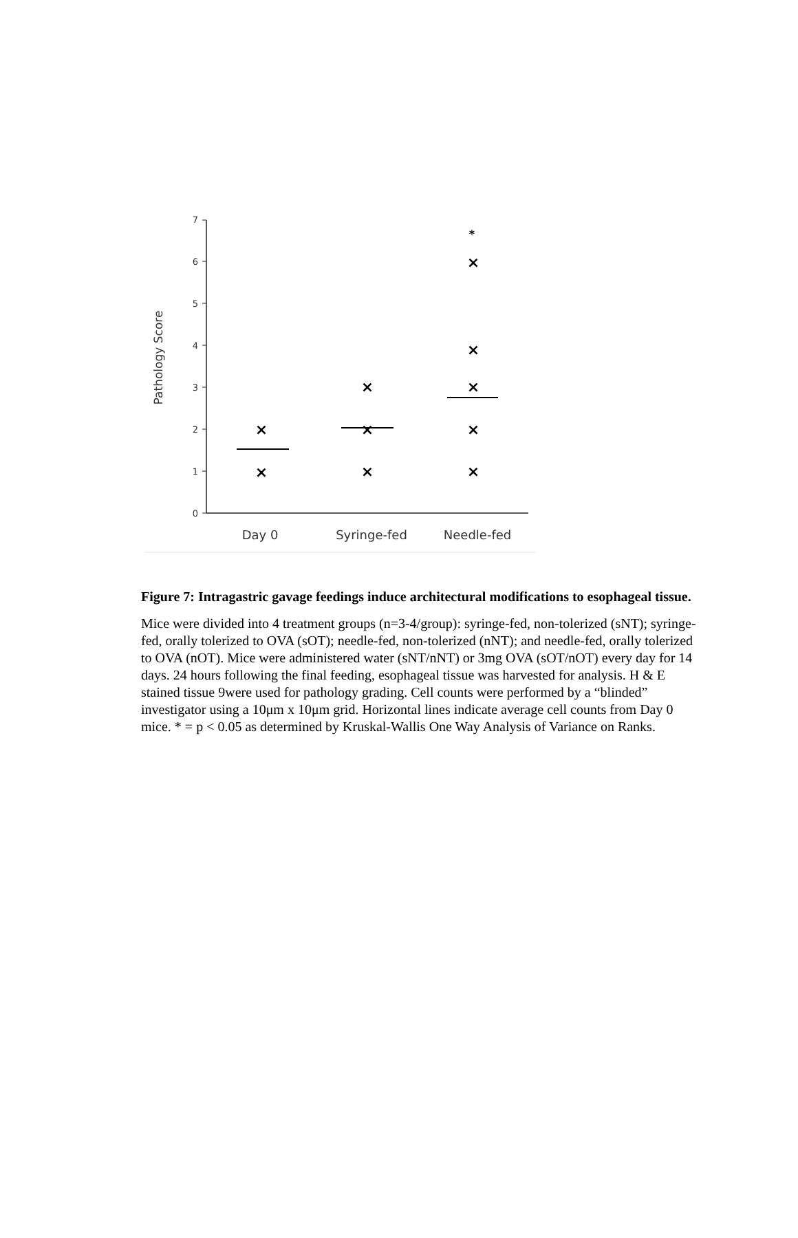0
1
2
3
4
5
6
7
Pathology Score
Day 0
Syringe-fed
Needle-fed
×
×
×
×
×
×
×
×
×
×
*
Figure 7: Intragastric gavage feedings induce architectural modifications to esophageal tissue.
Mice were divided into 4 treatment groups (n=3-4/group): syringe-fed, non-tolerized (sNT); syringe-fed, orally tolerized to OVA (sOT); needle-fed, non-tolerized (nNT); and needle-fed, orally tolerized to OVA (nOT). Mice were administered water (sNT/nNT) or 3mg OVA (sOT/nOT) every day for 14 days. 24 hours following the final feeding, esophageal tissue was harvested for analysis. H & E stained tissue 9were used for pathology grading. Cell counts were performed by a “blinded” investigator using a 10μm x 10μm grid. Horizontal lines indicate average cell counts from Day 0 mice. * = p < 0.05 as determined by Kruskal-Wallis One Way Analysis of Variance on Ranks.